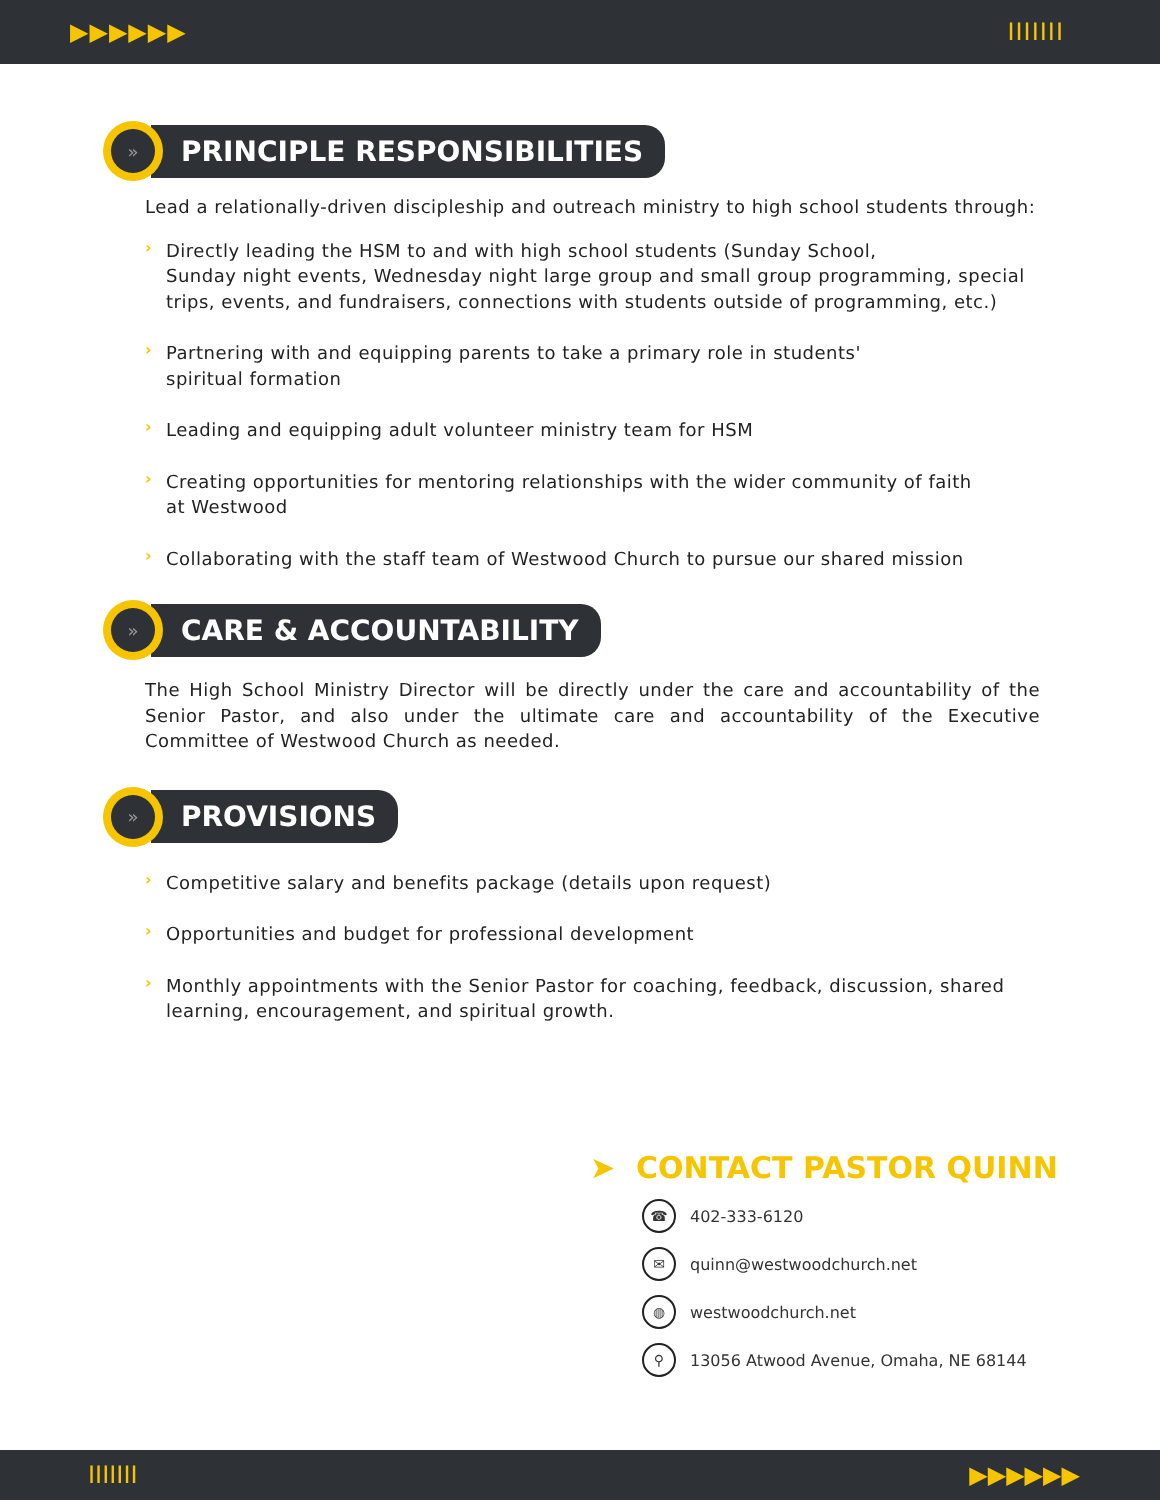▶▶▶▶▶▶ IIIIIII
»
PRINCIPLE RESPONSIBILITIES
Lead a relationally-driven discipleship and outreach ministry to high school students through:
›
Directly leading the HSM to and with high school students (Sunday School,
Sunday night events, Wednesday night large group and small group programming, special trips, events, and fundraisers, connections with students outside of programming, etc.)
›
Partnering with and equipping parents to take a primary role in students'
spiritual formation
›
Leading and equipping adult volunteer ministry team for HSM
›
Creating opportunities for mentoring relationships with the wider community of faith
at Westwood
›
Collaborating with the staff team of Westwood Church to pursue our shared mission
»
CARE & ACCOUNTABILITY
The High School Ministry Director will be directly under the care and accountability of the Senior Pastor, and also under the ultimate care and accountability of the Executive Committee of Westwood Church as needed.
»
PROVISIONS
›
Competitive salary and benefits package (details upon request)
›
Opportunities and budget for professional development
›
Monthly appointments with the Senior Pastor for coaching, feedback, discussion, shared learning, encouragement, and spiritual growth.
➤ CONTACT PASTOR QUINN
☎ 402-333-6120
✉ quinn@westwoodchurch.net
◍ westwoodchurch.net
⚲ 13056 Atwood Avenue, Omaha, NE 68144
IIIIIII ▶▶▶▶▶▶